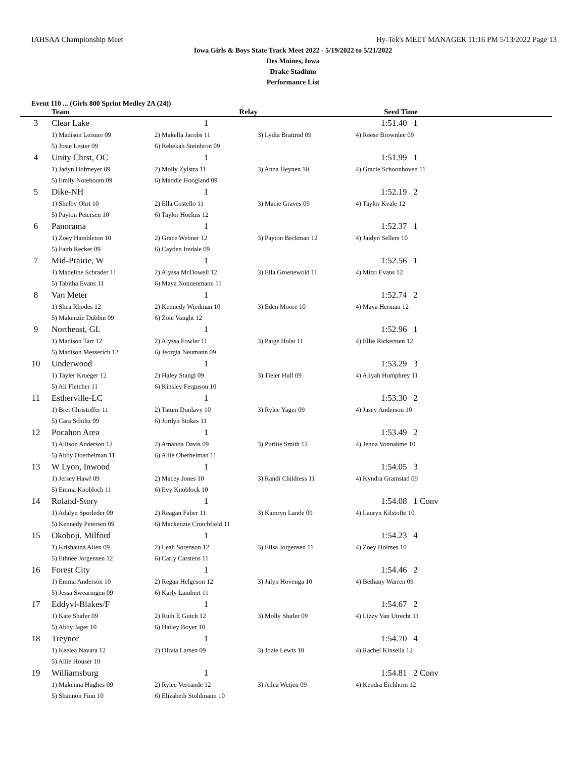IAHSAA Championship Meet Hy-Tek's MEET MANAGER 11:16 PM 5/13/2022 Page 13
Iowa Girls & Boys State Track Meet 2022 - 5/19/2022 to 5/21/2022
Des Moines, Iowa
Drake Stadium
Performance List
Event 110 ... (Girls 800 Sprint Medley 2A (24))
| | Team | Relay | | Seed Time |
| --- | --- | --- | --- | --- |
| 3 | Clear Lake | 1 | | 1:51.40 1 |
| | 1) Madison Leisure 09 | 2) Makella Jacobs 11 | 3) Lydia Brattrud 09 | 4) Reese Brownlee 09 |
| | 5) Josie Lester 09 | 6) Rebekah Steinbron 09 | | |
| 4 | Unity Chrst, OC | 1 | | 1:51.99 1 |
| | 1) Jadyn Hofmeyer 09 | 2) Molly Zylstra 11 | 3) Anna Heynen 10 | 4) Gracie Schoonhoven 11 |
| | 5) Emily Noteboom 09 | 6) Maddie Hoogland 09 | | |
| 5 | Dike-NH | 1 | | 1:52.19 2 |
| | 1) Shelby Ohrt 10 | 2) Ella Costello 11 | 3) Macie Graves 09 | 4) Taylor Kvale 12 |
| | 5) Payton Petersen 10 | 6) Taylor Hoehns 12 | | |
| 6 | Panorama | 1 | | 1:52.37 1 |
| | 1) Zoey Hambleton 10 | 2) Grace Webner 12 | 3) Payton Beckman 12 | 4) Jaidyn Sellers 10 |
| | 5) Faith Recker 09 | 6) Cayden Iredale 09 | | |
| 7 | Mid-Prairie, W | 1 | | 1:52.56 1 |
| | 1) Madeline Schrader 11 | 2) Alyssa McDowell 12 | 3) Ella Groenewold 11 | 4) Mitzi Evans 12 |
| | 5) Tabitha Evans 11 | 6) Maya Nonnenmann 11 | | |
| 8 | Van Meter | 1 | | 1:52.74 2 |
| | 1) Shea Rhodes 12 | 2) Kennedy Wiedman 10 | 3) Eden Moore 10 | 4) Maya Herman 12 |
| | 5) Makenzie Dubbin 09 | 6) Zoie Vaught 12 | | |
| 9 | Northeast, GL | 1 | | 1:52.96 1 |
| | 1) Madison Tarr 12 | 2) Alyssa Fowler 11 | 3) Paige Holst 11 | 4) Ellie Rickertsen 12 |
| | 5) Madison Messerich 12 | 6) Jeorgia Neumann 09 | | |
| 10 | Underwood | 1 | | 1:53.29 3 |
| | 1) Tayler Krueger 12 | 2) Haley Stangl 09 | 3) Tieler Hull 09 | 4) Aliyah Humphrey 11 |
| | 5) Ali Fletcher 11 | 6) Kinsley Ferguson 10 | | |
| 11 | Estherville-LC | 1 | | 1:53.30 2 |
| | 1) Brei Christoffer 11 | 2) Tatum Dunlavy 10 | 3) Rylee Yager 09 | 4) Jasey Anderson 10 |
| | 5) Cara Schiltz 09 | 6) Jordyn Stokes 11 | | |
| 12 | Pocahon Area | 1 | | 1:53.49 2 |
| | 1) Allison Anderson 12 | 2) Amanda Davis 09 | 3) Puritie Smith 12 | 4) Jenna Vonnahme 10 |
| | 5) Abby Oberhelman 11 | 6) Allie Oberhelman 11 | | |
| 13 | W Lyon, Inwood | 1 | | 1:54.05 3 |
| | 1) Jersey Hawf 09 | 2) Macey Jones 10 | 3) Randi Childress 11 | 4) Kyndra Gramstad 09 |
| | 5) Emma Knobloch 11 | 6) Evy Knoblock 10 | | |
| 14 | Roland-Story | 1 | | 1:54.08 1 Conv |
| | 1) Adalyn Sporleder 09 | 2) Reagan Faber 11 | 3) Kamryn Lande 09 | 4) Lauryn Kilstofte 10 |
| | 5) Kennedy Petersen 09 | 6) Mackenzie Crutchfield 11 | | |
| 15 | Okoboji, Milford | 1 | | 1:54.23 4 |
| | 1) Krishauna Allen 09 | 2) Leah Sorenson 12 | 3) Ellsa Jorgensen 11 | 4) Zoey Holmes 10 |
| | 5) Ethnee Jorgensen 12 | 6) Carly Carstens 11 | | |
| 16 | Forest City | 1 | | 1:54.46 2 |
| | 1) Emma Anderson 10 | 2) Regan Helgeson 12 | 3) Jalyn Hovenga 10 | 4) Bethany Warren 09 |
| | 5) Jessa Swearingen 09 | 6) Karly Lambert 11 | | |
| 17 | Eddyvl-Blakes/F | 1 | | 1:54.67 2 |
| | 1) Kate Shafer 09 | 2) Ruth E Gutch 12 | 3) Molly Shafer 09 | 4) Lizzy Van Utrecht 11 |
| | 5) Abby Jager 10 | 6) Hailey Boyer 10 | | |
| 18 | Treynor | 1 | | 1:54.70 4 |
| | 1) Keelea Navara 12 | 2) Olivia Larsen 09 | 3) Jozie Lewis 10 | 4) Rachel Kinsella 12 |
| | 5) Allie Houser 10 | | | |
| 19 | Williamsburg | 1 | | 1:54.81 2 Conv |
| | 1) Makenna Hughes 09 | 2) Rylee Vercande 12 | 3) Ailea Wetjen 09 | 4) Kendra Eichhorn 12 |
| | 5) Shannon Finn 10 | 6) Elizabeth Stohlmann 10 | | |